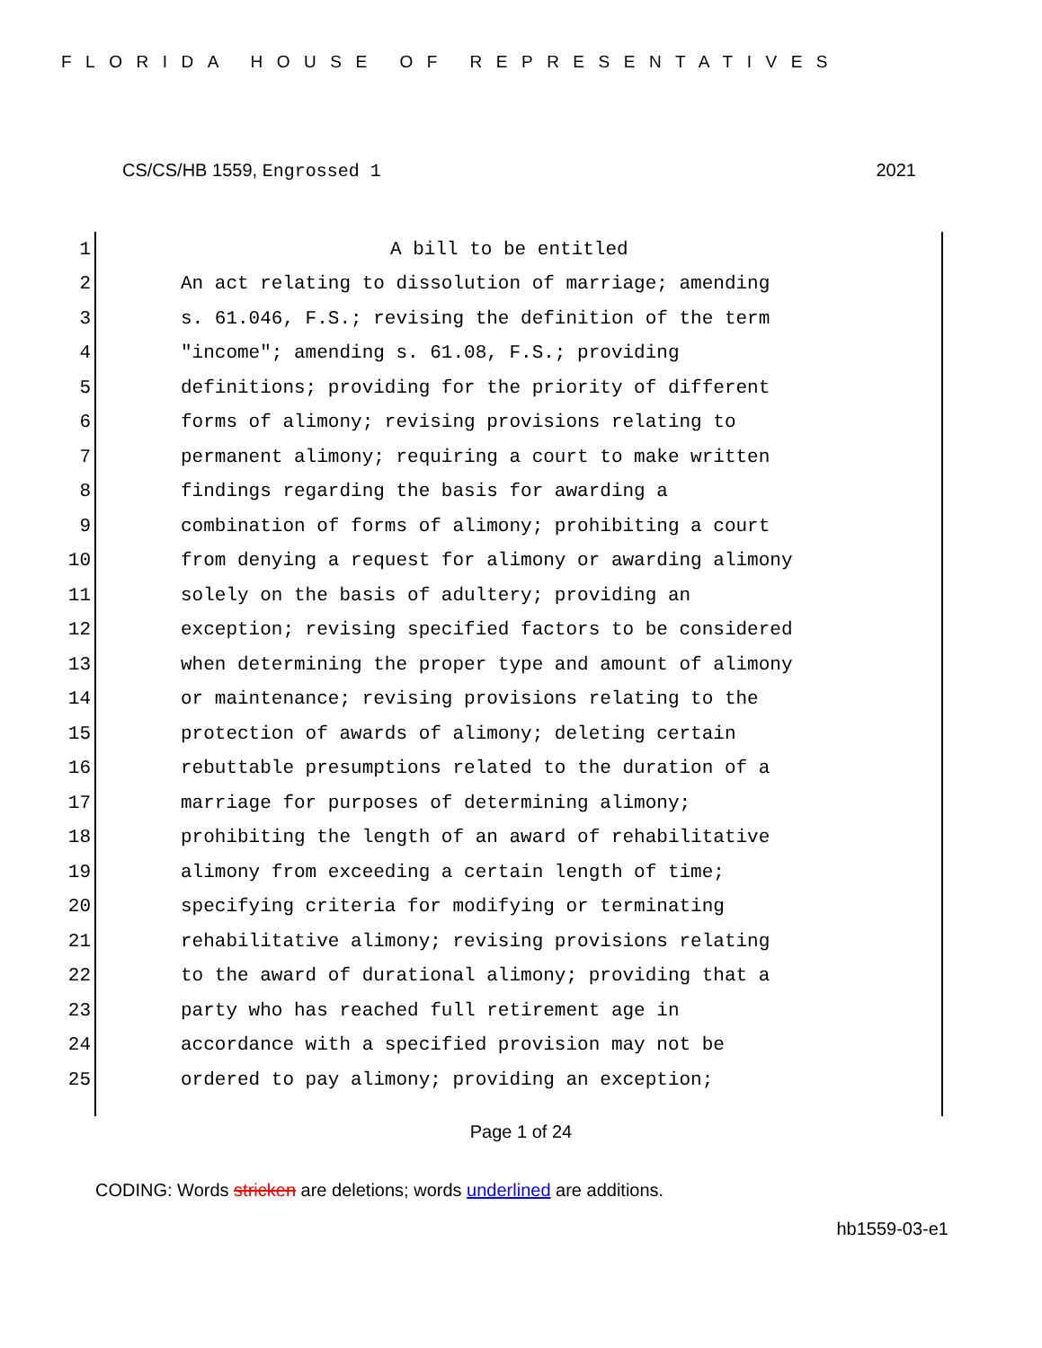FLORIDA HOUSE OF REPRESENTATIVES
CS/CS/HB 1559, Engrossed 1 2021
1 A bill to be entitled
2 An act relating to dissolution of marriage; amending
3 s. 61.046, F.S.; revising the definition of the term
4 "income"; amending s. 61.08, F.S.; providing
5 definitions; providing for the priority of different
6 forms of alimony; revising provisions relating to
7 permanent alimony; requiring a court to make written
8 findings regarding the basis for awarding a
9 combination of forms of alimony; prohibiting a court
10 from denying a request for alimony or awarding alimony
11 solely on the basis of adultery; providing an
12 exception; revising specified factors to be considered
13 when determining the proper type and amount of alimony
14 or maintenance; revising provisions relating to the
15 protection of awards of alimony; deleting certain
16 rebuttable presumptions related to the duration of a
17 marriage for purposes of determining alimony;
18 prohibiting the length of an award of rehabilitative
19 alimony from exceeding a certain length of time;
20 specifying criteria for modifying or terminating
21 rehabilitative alimony; revising provisions relating
22 to the award of durational alimony; providing that a
23 party who has reached full retirement age in
24 accordance with a specified provision may not be
25 ordered to pay alimony; providing an exception;
Page 1 of 24
CODING: Words stricken are deletions; words underlined are additions.
hb1559-03-e1